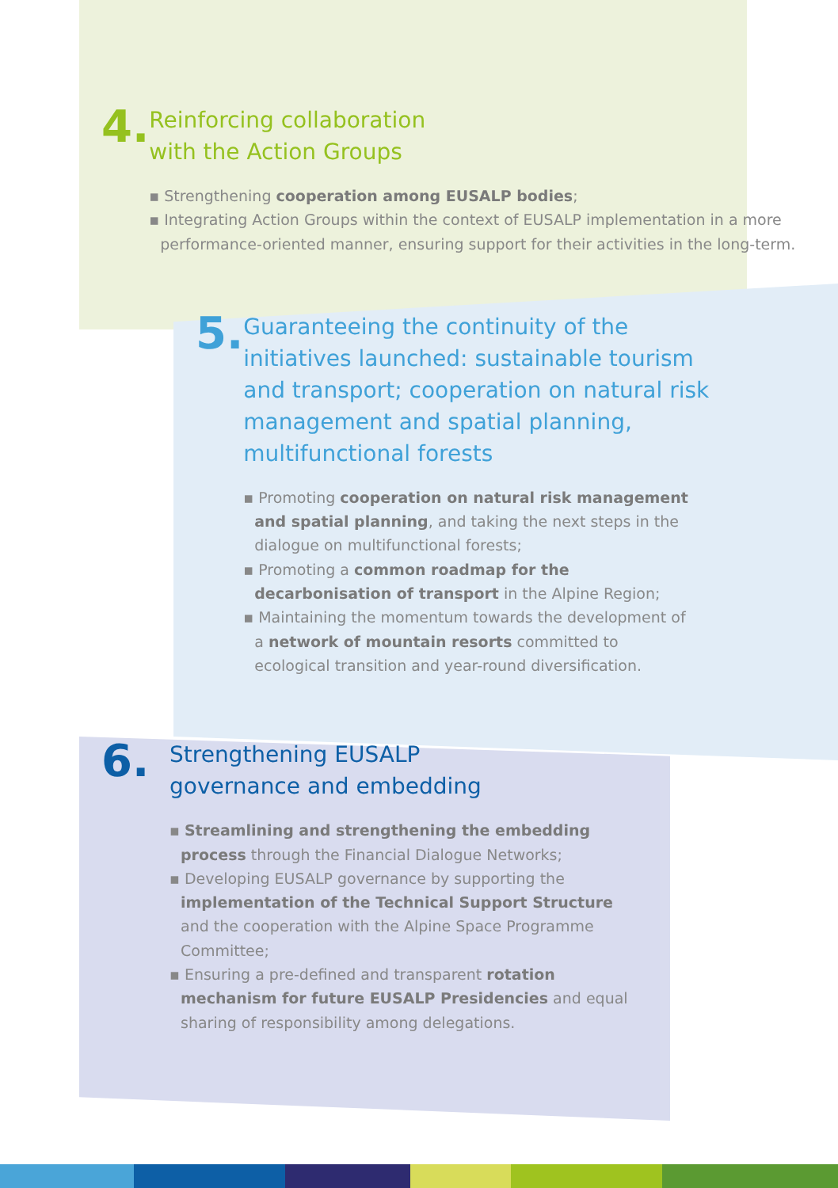4.
Reinforcing collaboration
with the Action Groups
▪ Strengthening cooperation among EUSALP bodies;
▪ Integrating Action Groups within the context of EUSALP implementation in a more performance-oriented manner, ensuring support for their activities in the long-term.
5.
Guaranteeing the continuity of the initiatives launched: sustainable tourism and transport; cooperation on natural risk management and spatial planning, multifunctional forests
▪ Promoting cooperation on natural risk management and spatial planning, and taking the next steps in the dialogue on multifunctional forests;
▪ Promoting a common roadmap for the decarbonisation of transport in the Alpine Region;
▪ Maintaining the momentum towards the development of a network of mountain resorts committed to ecological transition and year-round diversification.
6.
Strengthening EUSALP
governance and embedding
▪ Streamlining and strengthening the embedding process through the Financial Dialogue Networks;
▪ Developing EUSALP governance by supporting the implementation of the Technical Support Structure and the cooperation with the Alpine Space Programme Committee;
▪ Ensuring a pre-defined and transparent rotation mechanism for future EUSALP Presidencies and equal sharing of responsibility among delegations.